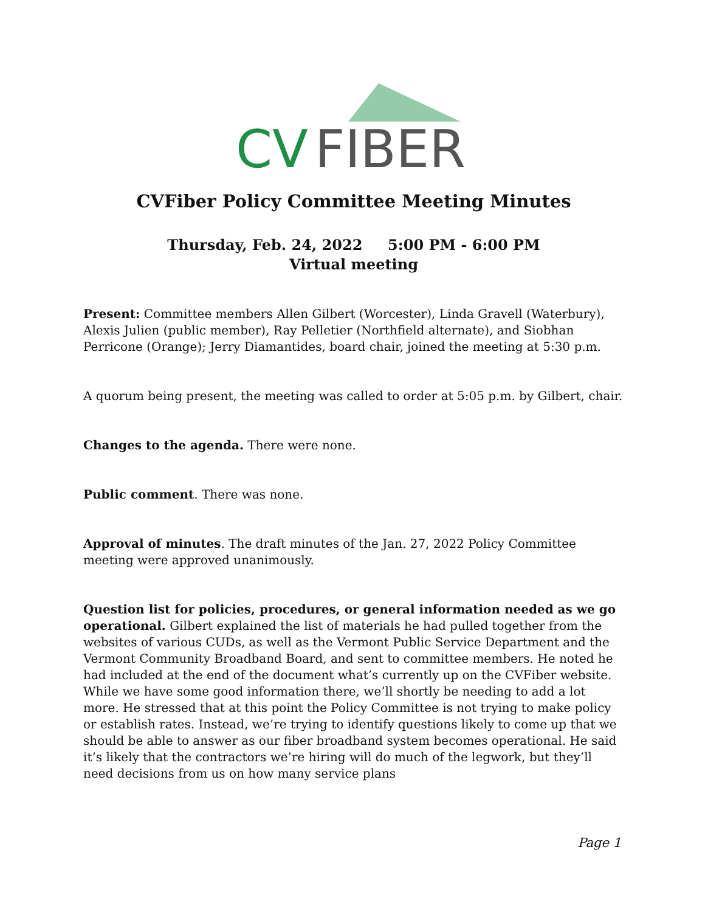CV
FIBER
CVFiber Policy Committee Meeting Minutes
Thursday, Feb. 24, 2022 5:00 PM - 6:00 PM
Virtual meeting
Present: Committee members Allen Gilbert (Worcester), Linda Gravell (Waterbury), Alexis Julien (public member), Ray Pelletier (Northfield alternate), and Siobhan Perricone (Orange); Jerry Diamantides, board chair, joined the meeting at 5:30 p.m.
A quorum being present, the meeting was called to order at 5:05 p.m. by Gilbert, chair.
Changes to the agenda. There were none.
Public comment. There was none.
Approval of minutes. The draft minutes of the Jan. 27, 2022 Policy Committee meeting were approved unanimously.
Question list for policies, procedures, or general information needed as we go operational. Gilbert explained the list of materials he had pulled together from the websites of various CUDs, as well as the Vermont Public Service Department and the Vermont Community Broadband Board, and sent to committee members. He noted he had included at the end of the document what’s currently up on the CVFiber website. While we have some good information there, we’ll shortly be needing to add a lot more. He stressed that at this point the Policy Committee is not trying to make policy or establish rates. Instead, we’re trying to identify questions likely to come up that we should be able to answer as our fiber broadband system becomes operational. He said it’s likely that the contractors we’re hiring will do much of the legwork, but they’ll need decisions from us on how many service plans
Page 1